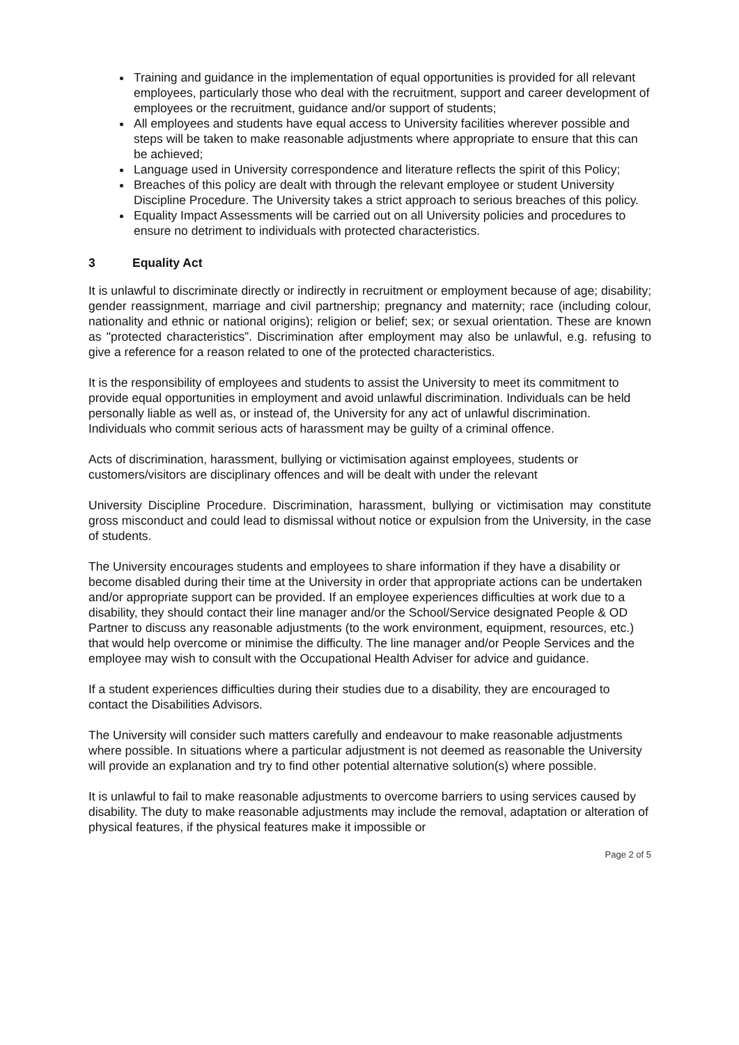Training and guidance in the implementation of equal opportunities is provided for all relevant employees, particularly those who deal with the recruitment, support and career development of employees or the recruitment, guidance and/or support of students;
All employees and students have equal access to University facilities wherever possible and steps will be taken to make reasonable adjustments where appropriate to ensure that this can be achieved;
Language used in University correspondence and literature reflects the spirit of this Policy;
Breaches of this policy are dealt with through the relevant employee or student University Discipline Procedure. The University takes a strict approach to serious breaches of this policy.
Equality Impact Assessments will be carried out on all University policies and procedures to ensure no detriment to individuals with protected characteristics.
3 Equality Act
It is unlawful to discriminate directly or indirectly in recruitment or employment because of age; disability; gender reassignment, marriage and civil partnership; pregnancy and maternity; race (including colour, nationality and ethnic or national origins); religion or belief; sex; or sexual orientation. These are known as "protected characteristics”. Discrimination after employment may also be unlawful, e.g. refusing to give a reference for a reason related to one of the protected characteristics.
It is the responsibility of employees and students to assist the University to meet its commitment to provide equal opportunities in employment and avoid unlawful discrimination. Individuals can be held personally liable as well as, or instead of, the University for any act of unlawful discrimination. Individuals who commit serious acts of harassment may be guilty of a criminal offence.
Acts of discrimination, harassment, bullying or victimisation against employees, students or customers/visitors are disciplinary offences and will be dealt with under the relevant
University Discipline Procedure. Discrimination, harassment, bullying or victimisation may constitute gross misconduct and could lead to dismissal without notice or expulsion from the University, in the case of students.
The University encourages students and employees to share information if they have a disability or become disabled during their time at the University in order that appropriate actions can be undertaken and/or appropriate support can be provided. If an employee experiences difficulties at work due to a disability, they should contact their line manager and/or the School/Service designated People & OD Partner to discuss any reasonable adjustments (to the work environment, equipment, resources, etc.) that would help overcome or minimise the difficulty. The line manager and/or People Services and the employee may wish to consult with the Occupational Health Adviser for advice and guidance.
If a student experiences difficulties during their studies due to a disability, they are encouraged to contact the Disabilities Advisors.
The University will consider such matters carefully and endeavour to make reasonable adjustments where possible. In situations where a particular adjustment is not deemed as reasonable the University will provide an explanation and try to find other potential alternative solution(s) where possible.
It is unlawful to fail to make reasonable adjustments to overcome barriers to using services caused by disability. The duty to make reasonable adjustments may include the removal, adaptation or alteration of physical features, if the physical features make it impossible or
Page 2 of 5